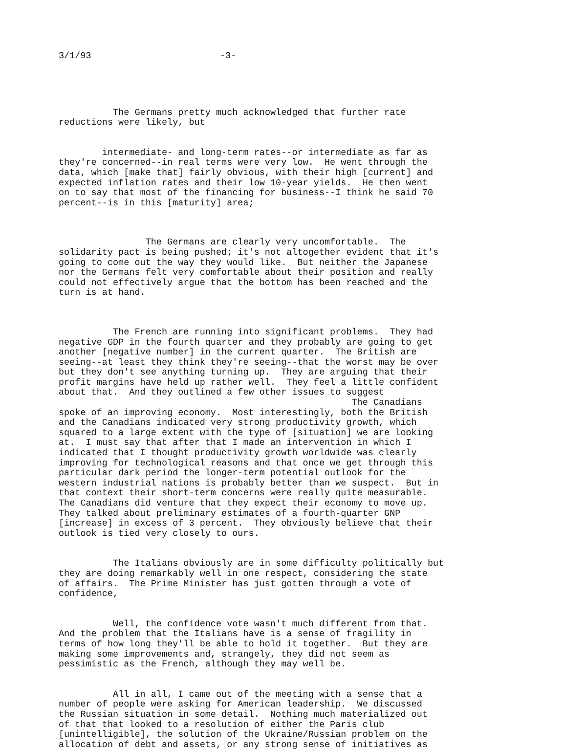3/1/93 -3-
The Germans pretty much acknowledged that further rate reductions were likely, but
intermediate- and long-term rates--or intermediate as far as they're concerned--in real terms were very low. He went through the data, which [make that] fairly obvious, with their high [current] and expected inflation rates and their low 10-year yields. He then went on to say that most of the financing for business--I think he said 70 percent--is in this [maturity] area;
The Germans are clearly very uncomfortable. The solidarity pact is being pushed; it's not altogether evident that it's going to come out the way they would like. But neither the Japanese nor the Germans felt very comfortable about their position and really could not effectively argue that the bottom has been reached and the turn is at hand.
The French are running into significant problems. They had negative GDP in the fourth quarter and they probably are going to get another [negative number] in the current quarter. The British are seeing--at least they think they're seeing--that the worst may be over but they don't see anything turning up. They are arguing that their profit margins have held up rather well. They feel a little confident about that. And they outlined a few other issues to suggest The Canadians spoke of an improving economy. Most interestingly, both the British and the Canadians indicated very strong productivity growth, which squared to a large extent with the type of [situation] we are looking at. I must say that after that I made an intervention in which I indicated that I thought productivity growth worldwide was clearly improving for technological reasons and that once we get through this particular dark period the longer-term potential outlook for the western industrial nations is probably better than we suspect. But in that context their short-term concerns were really quite measurable. The Canadians did venture that they expect their economy to move up. They talked about preliminary estimates of a fourth-quarter GNP [increase] in excess of 3 percent. They obviously believe that their outlook is tied very closely to ours.
The Italians obviously are in some difficulty politically but they are doing remarkably well in one respect, considering the state of affairs. The Prime Minister has just gotten through a vote of confidence,
Well, the confidence vote wasn't much different from that. And the problem that the Italians have is a sense of fragility in terms of how long they'll be able to hold it together. But they are making some improvements and, strangely, they did not seem as pessimistic as the French, although they may well be.
All in all, I came out of the meeting with a sense that a number of people were asking for American leadership. We discussed the Russian situation in some detail. Nothing much materialized out of that that looked to a resolution of either the Paris club [unintelligible], the solution of the Ukraine/Russian problem on the allocation of debt and assets, or any strong sense of initiatives as